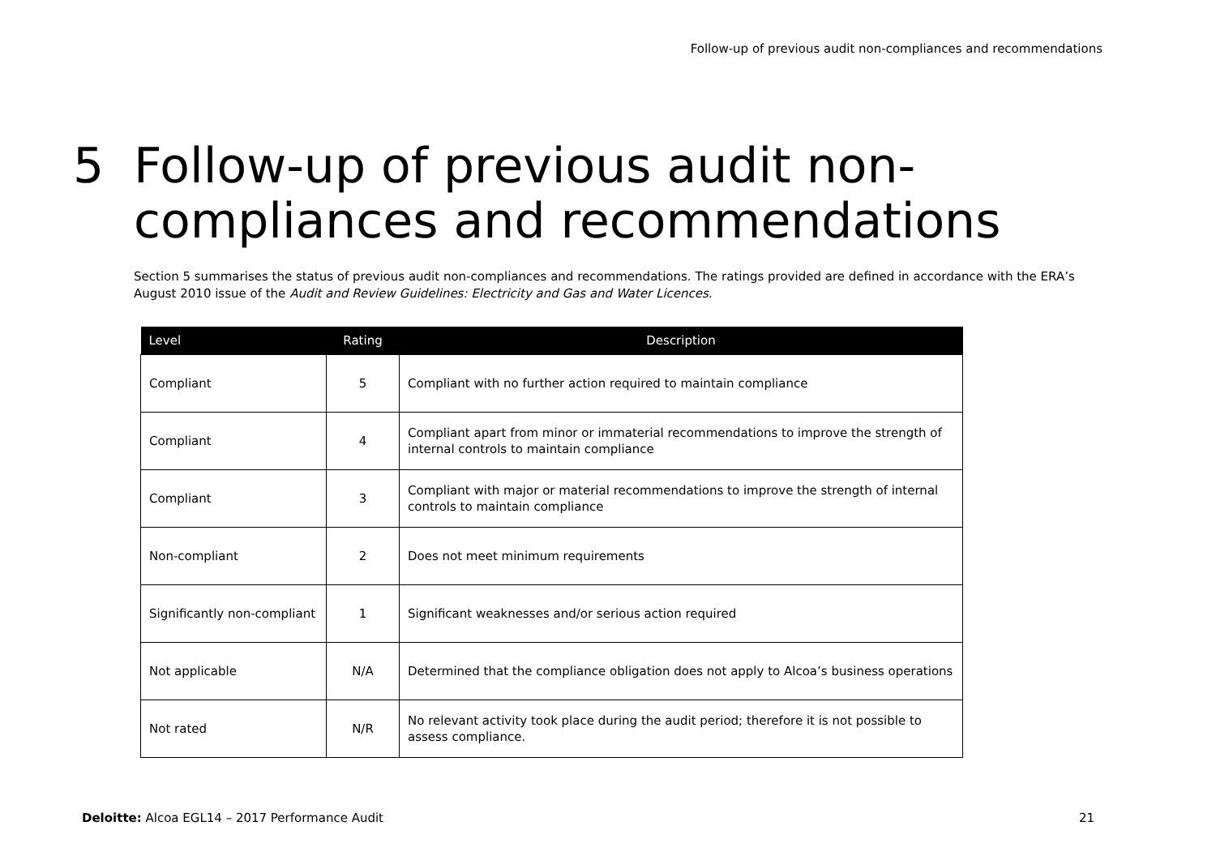Follow-up of previous audit non-compliances and recommendations
5 Follow-up of previous audit non-
compliances and recommendations
Section 5 summarises the status of previous audit non-compliances and recommendations. The ratings provided are defined in accordance with the ERA’s August 2010 issue of the Audit and Review Guidelines: Electricity and Gas and Water Licences.
| Level | Rating | Description |
| --- | --- | --- |
| Compliant | 5 | Compliant with no further action required to maintain compliance |
| Compliant | 4 | Compliant apart from minor or immaterial recommendations to improve the strength of internal controls to maintain compliance |
| Compliant | 3 | Compliant with major or material recommendations to improve the strength of internal controls to maintain compliance |
| Non-compliant | 2 | Does not meet minimum requirements |
| Significantly non-compliant | 1 | Significant weaknesses and/or serious action required |
| Not applicable | N/A | Determined that the compliance obligation does not apply to Alcoa’s business operations |
| Not rated | N/R | No relevant activity took place during the audit period; therefore it is not possible to assess compliance. |
Deloitte: Alcoa EGL14 – 2017 Performance Audit 21